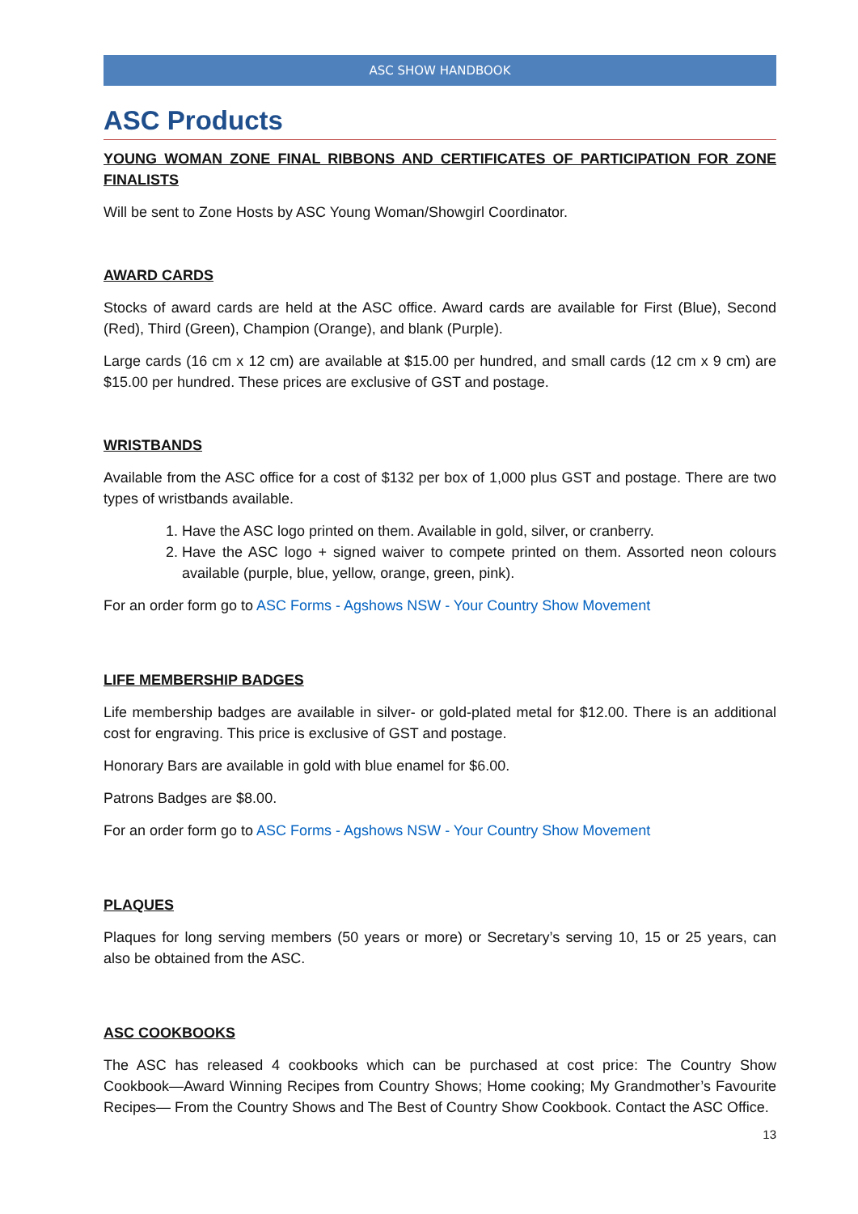ASC SHOW HANDBOOK
ASC Products
YOUNG WOMAN ZONE FINAL RIBBONS AND CERTIFICATES OF PARTICIPATION FOR ZONE FINALISTS
Will be sent to Zone Hosts by ASC Young Woman/Showgirl Coordinator.
AWARD CARDS
Stocks of award cards are held at the ASC office. Award cards are available for First (Blue), Second (Red), Third (Green), Champion (Orange), and blank (Purple).
Large cards (16 cm x 12 cm) are available at $15.00 per hundred, and small cards (12 cm x 9 cm) are $15.00 per hundred. These prices are exclusive of GST and postage.
WRISTBANDS
Available from the ASC office for a cost of $132 per box of 1,000 plus GST and postage. There are two types of wristbands available.
1. Have the ASC logo printed on them. Available in gold, silver, or cranberry.
2. Have the ASC logo + signed waiver to compete printed on them. Assorted neon colours available (purple, blue, yellow, orange, green, pink).
For an order form go to ASC Forms - Agshows NSW - Your Country Show Movement
LIFE MEMBERSHIP BADGES
Life membership badges are available in silver- or gold-plated metal for $12.00. There is an additional cost for engraving. This price is exclusive of GST and postage.
Honorary Bars are available in gold with blue enamel for $6.00.
Patrons Badges are $8.00.
For an order form go to ASC Forms - Agshows NSW - Your Country Show Movement
PLAQUES
Plaques for long serving members (50 years or more) or Secretary’s serving 10, 15 or 25 years, can also be obtained from the ASC.
ASC COOKBOOKS
The ASC has released 4 cookbooks which can be purchased at cost price: The Country Show Cookbook—Award Winning Recipes from Country Shows; Home cooking; My Grandmother’s Favourite Recipes— From the Country Shows and The Best of Country Show Cookbook. Contact the ASC Office.
13